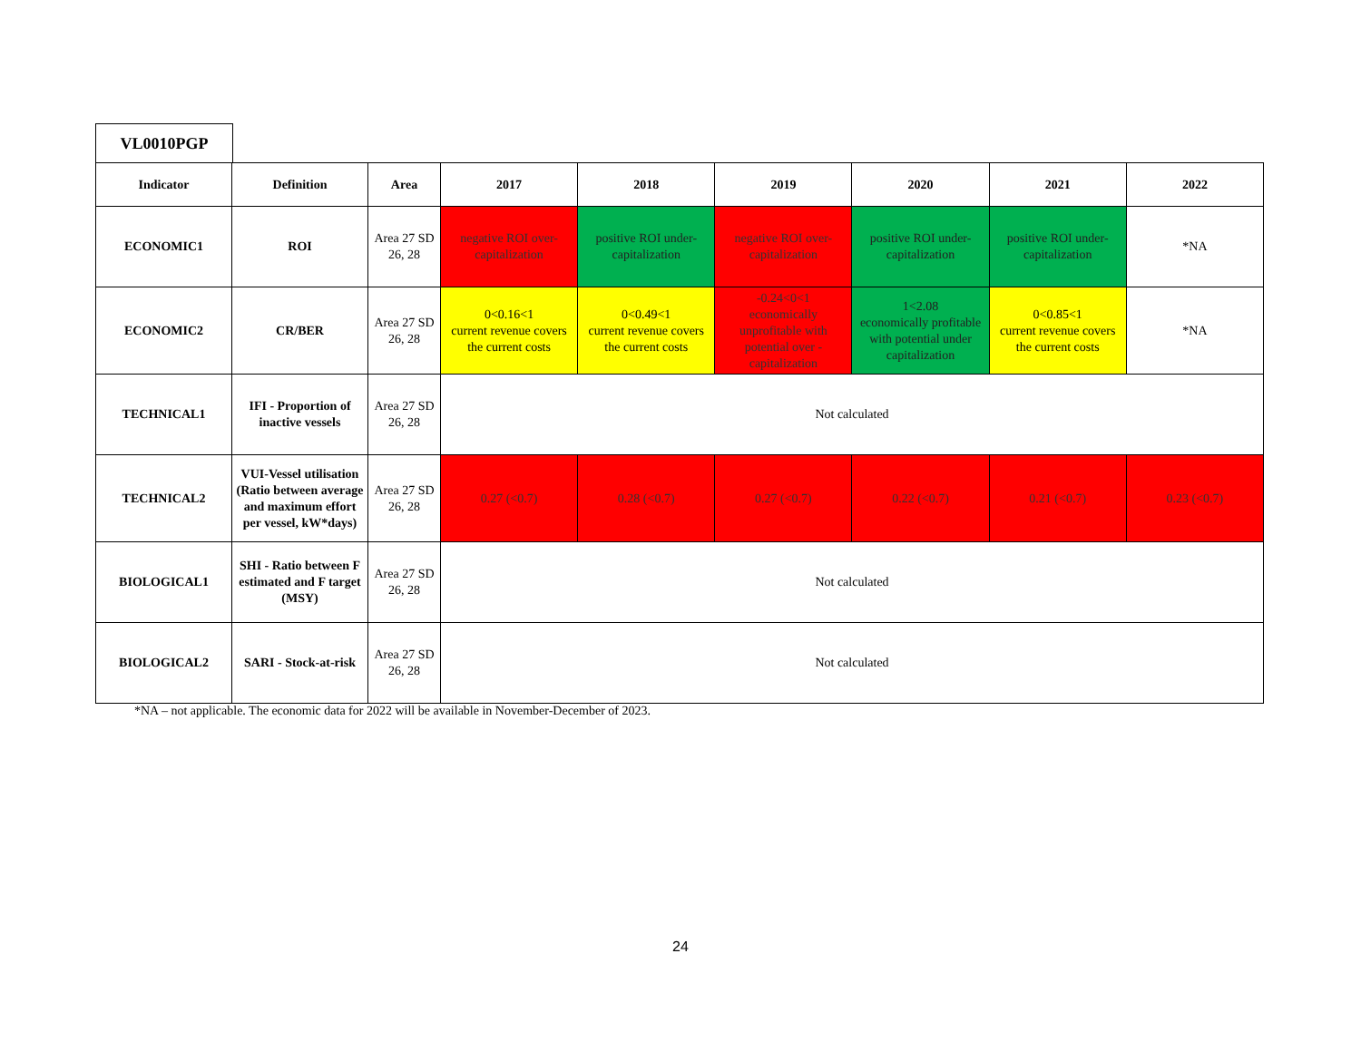VL0010PGP
| Indicator | Definition | Area | 2017 | 2018 | 2019 | 2020 | 2021 | 2022 |
| --- | --- | --- | --- | --- | --- | --- | --- | --- |
| ECONOMIC1 | ROI | Area 27 SD 26, 28 | negative ROI over-capitalization | positive ROI under-capitalization | negative ROI over-capitalization | positive ROI under-capitalization | positive ROI under-capitalization | *NA |
| ECONOMIC2 | CR/BER | Area 27 SD 26, 28 | 0<0.16<1 current revenue covers the current costs | 0<0.49<1 current revenue covers the current costs | -0.24<0<1 economically unprofitable with potential over -capitalization | 1<2.08 economically profitable with potential under capitalization | 0<0.85<1 current revenue covers the current costs | *NA |
| TECHNICAL1 | IFI - Proportion of inactive vessels | Area 27 SD 26, 28 | Not calculated | | | | | |
| TECHNICAL2 | VUI-Vessel utilisation (Ratio between average and maximum effort per vessel, kW*days) | Area 27 SD 26, 28 | 0.27 (<0.7) | 0.28 (<0.7) | 0.27 (<0.7) | 0.22 (<0.7) | 0.21 (<0.7) | 0.23 (<0.7) |
| BIOLOGICAL1 | SHI - Ratio between F estimated and F target (MSY) | Area 27 SD 26, 28 | Not calculated | | | | | |
| BIOLOGICAL2 | SARI - Stock-at-risk | Area 27 SD 26, 28 | Not calculated | | | | | |
*NA – not applicable. The economic data for 2022 will be available in November-December of 2023.
24